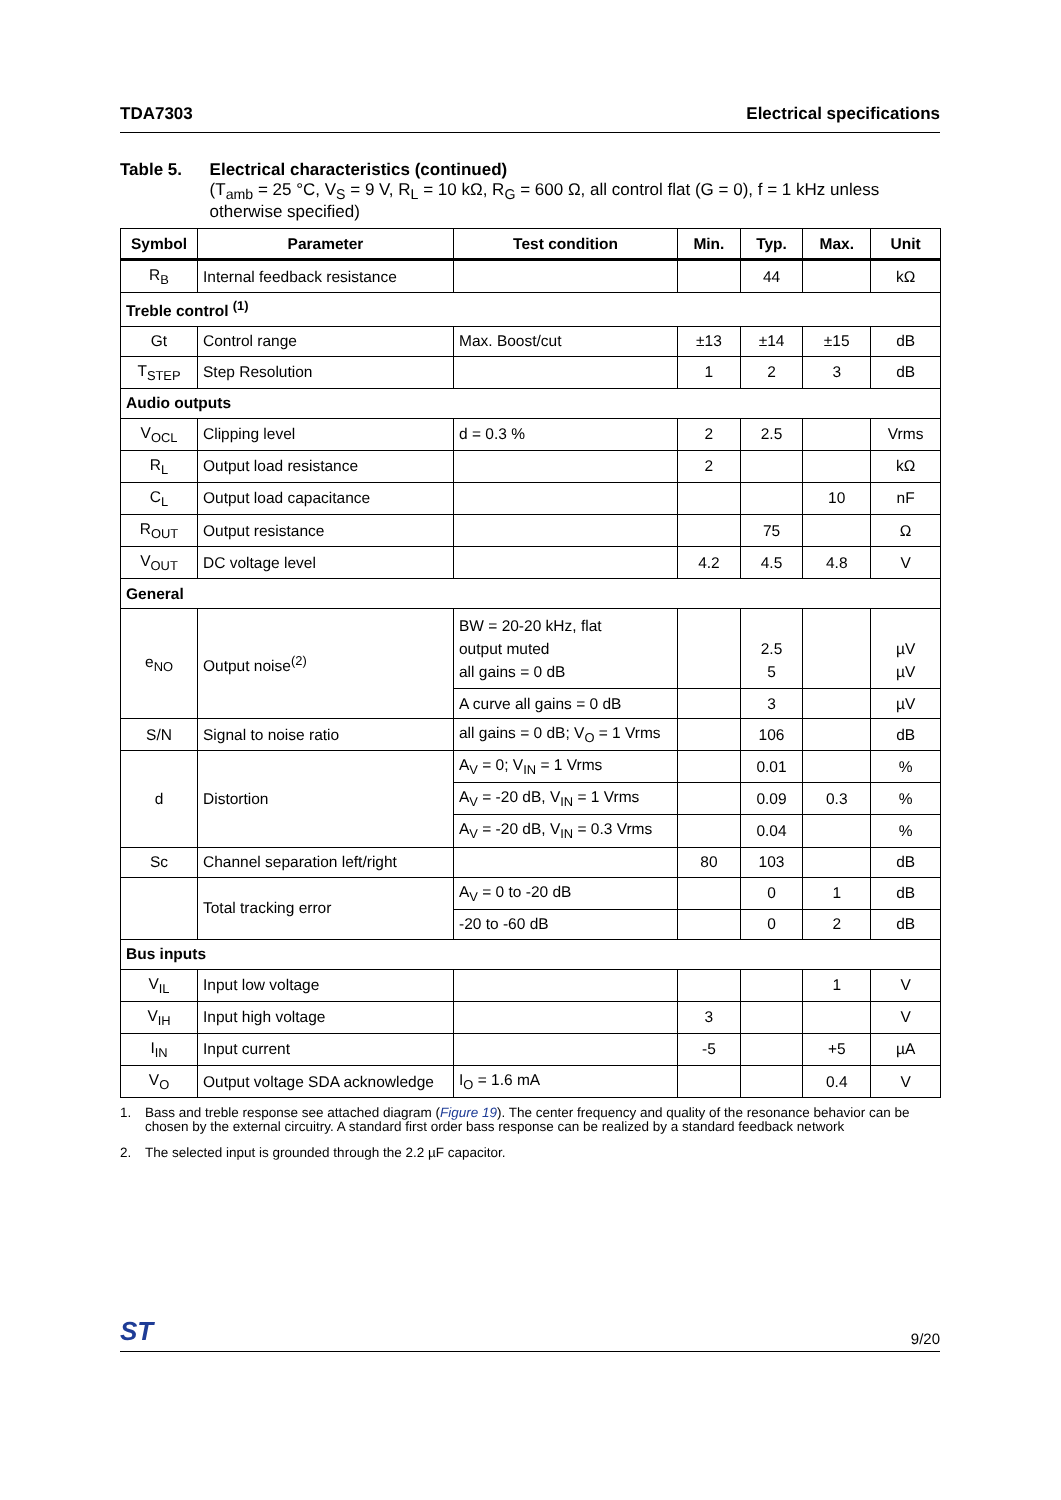TDA7303 Electrical specifications
Table 5. Electrical characteristics (continued)
(T<sub>amb</sub> = 25 °C, V<sub>S</sub> = 9 V, R<sub>L</sub> = 10 kΩ, R<sub>G</sub> = 600 Ω, all control flat (G = 0), f = 1 kHz unless otherwise specified)
| Symbol | Parameter | Test condition | Min. | Typ. | Max. | Unit |
| --- | --- | --- | --- | --- | --- | --- |
| R<sub>B</sub> | Internal feedback resistance | | | 44 | | kΩ |
| Treble control <sup>(1)</sup> | | | | | | |
| Gt | Control range | Max. Boost/cut | ±13 | ±14 | ±15 | dB |
| T<sub>STEP</sub> | Step Resolution | | 1 | 2 | 3 | dB |
| Audio outputs | | | | | | |
| V<sub>OCL</sub> | Clipping level | d = 0.3 % | 2 | 2.5 | | Vrms |
| R<sub>L</sub> | Output load resistance | | 2 | | | kΩ |
| C<sub>L</sub> | Output load capacitance | | | | 10 | nF |
| R<sub>OUT</sub> | Output resistance | | | 75 | | Ω |
| V<sub>OUT</sub> | DC voltage level | | 4.2 | 4.5 | 4.8 | V |
| General | | | | | | |
| e<sub>NO</sub> | Output noise<sup>(2)</sup> | BW = 20-20 kHz, flat output muted all gains = 0 dB | | 2.5 5 | | µV µV |
| | | A curve all gains = 0 dB | | 3 | | µV |
| S/N | Signal to noise ratio | all gains = 0 dB; V<sub>O</sub> = 1 Vrms | | 106 | | dB |
| d | Distortion | A<sub>V</sub> = 0; V<sub>IN</sub> = 1 Vrms | | 0.01 | | % |
| | | A<sub>V</sub> = -20 dB, V<sub>IN</sub> = 1 Vrms | | 0.09 | 0.3 | % |
| | | A<sub>V</sub> = -20 dB, V<sub>IN</sub> = 0.3 Vrms | | 0.04 | | % |
| Sc | Channel separation left/right | | 80 | 103 | | dB |
| | Total tracking error | A<sub>V</sub> = 0 to -20 dB | | 0 | 1 | dB |
| | | -20 to -60 dB | | 0 | 2 | dB |
| Bus inputs | | | | | | |
| V<sub>IL</sub> | Input low voltage | | | | 1 | V |
| V<sub>IH</sub> | Input high voltage | | 3 | | | V |
| I<sub>IN</sub> | Input current | | -5 | | +5 | µA |
| V<sub>O</sub> | Output voltage SDA acknowledge | I<sub>O</sub> = 1.6 mA | | | 0.4 | V |
1. Bass and treble response see attached diagram (Figure 19). The center frequency and quality of the resonance behavior can be chosen by the external circuitry. A standard first order bass response can be realized by a standard feedback network
2. The selected input is grounded through the 2.2 µF capacitor.
ST 9/20